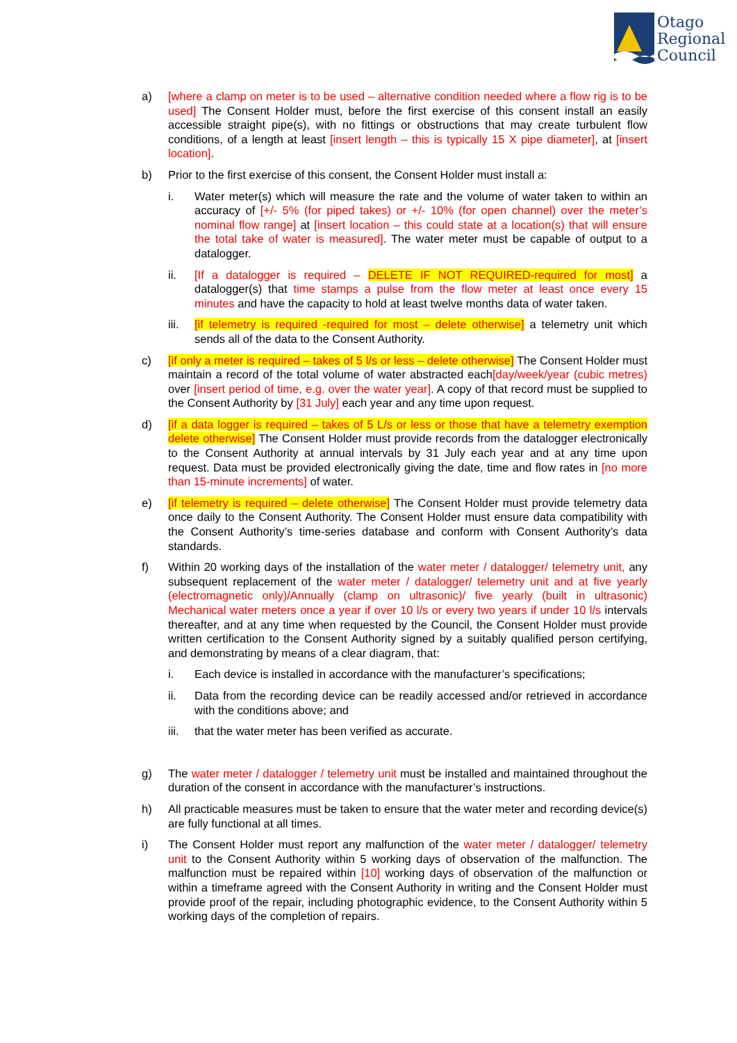Otago
Regional
Council
a) [where a clamp on meter is to be used – alternative condition needed where a flow rig is to be used] The Consent Holder must, before the first exercise of this consent install an easily accessible straight pipe(s), with no fittings or obstructions that may create turbulent flow conditions, of a length at least [insert length – this is typically 15 X pipe diameter], at [insert location].
b) Prior to the first exercise of this consent, the Consent Holder must install a:
i. Water meter(s) which will measure the rate and the volume of water taken to within an accuracy of [+/- 5% (for piped takes) or +/- 10% (for open channel) over the meter’s nominal flow range] at [insert location – this could state at a location(s) that will ensure the total take of water is measured]. The water meter must be capable of output to a datalogger.
ii. [If a datalogger is required – DELETE IF NOT REQUIRED-required for most] a datalogger(s) that time stamps a pulse from the flow meter at least once every 15 minutes and have the capacity to hold at least twelve months data of water taken.
iii.
[if telemetry is required -required for most – delete otherwise] a telemetry unit which sends all of the data to the Consent Authority.
c) [if only a meter is required – takes of 5 l/s or less – delete otherwise] The Consent Holder must maintain a record of the total volume of water abstracted each[day/week/year (cubic metres) over [insert period of time, e.g. over the water year]. A copy of that record must be supplied to the Consent Authority by [31 July] each year and any time upon request.
d) [if a data logger is required – takes of 5 L/s or less or those that have a telemetry exemption delete otherwise] The Consent Holder must provide records from the datalogger electronically to the Consent Authority at annual intervals by 31 July each year and at any time upon request. Data must be provided electronically giving the date, time and flow rates in [no more than 15-minute increments] of water.
e) [if telemetry is required – delete otherwise] The Consent Holder must provide telemetry data once daily to the Consent Authority. The Consent Holder must ensure data compatibility with the Consent Authority’s time-series database and conform with Consent Authority’s data standards.
f) Within 20 working days of the installation of the water meter / datalogger/ telemetry unit, any subsequent replacement of the water meter / datalogger/ telemetry unit and at five yearly (electromagnetic only)/Annually (clamp on ultrasonic)/ five yearly (built in ultrasonic) Mechanical water meters once a year if over 10 l/s or every two years if under 10 l/s intervals thereafter, and at any time when requested by the Council, the Consent Holder must provide written certification to the Consent Authority signed by a suitably qualified person certifying, and demonstrating by means of a clear diagram, that:
i. Each device is installed in accordance with the manufacturer’s specifications;
ii. Data from the recording device can be readily accessed and/or retrieved in accordance with the conditions above; and
iii.
that the water meter has been verified as accurate.
g) The water meter / datalogger / telemetry unit must be installed and maintained throughout the duration of the consent in accordance with the manufacturer’s instructions.
h) All practicable measures must be taken to ensure that the water meter and recording device(s) are fully functional at all times.
i) The Consent Holder must report any malfunction of the water meter / datalogger/ telemetry unit to the Consent Authority within 5 working days of observation of the malfunction. The malfunction must be repaired within [10] working days of observation of the malfunction or within a timeframe agreed with the Consent Authority in writing and the Consent Holder must provide proof of the repair, including photographic evidence, to the Consent Authority within 5 working days of the completion of repairs.